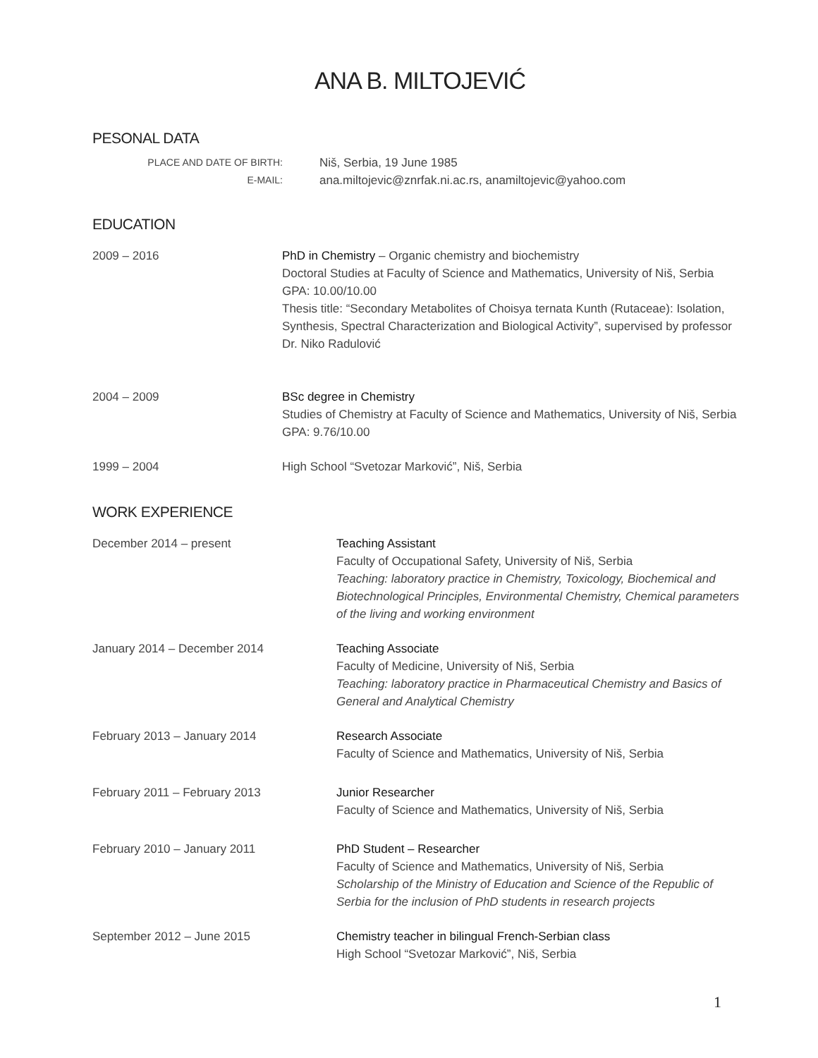ANA B. MILTOJEVIĆ
PESONAL DATA
PLACE AND DATE OF BIRTH:
Niš, Serbia, 19 June 1985
E-MAIL:
ana.miltojevic@znrfak.ni.ac.rs, anamiltojevic@yahoo.com
EDUCATION
2009 – 2016 PhD in Chemistry – Organic chemistry and biochemistry
Doctoral Studies at Faculty of Science and Mathematics, University of Niš, Serbia
GPA: 10.00/10.00
Thesis title: “Secondary Metabolites of Choisya ternata Kunth (Rutaceae): Isolation, Synthesis, Spectral Characterization and Biological Activity”, supervised by professor Dr. Niko Radulović
2004 – 2009 BSc degree in Chemistry
Studies of Chemistry at Faculty of Science and Mathematics, University of Niš, Serbia
GPA: 9.76/10.00
1999 – 2004 High School “Svetozar Marković”, Niš, Serbia
WORK EXPERIENCE
December 2014 – present Teaching Assistant
Faculty of Occupational Safety, University of Niš, Serbia
Teaching: laboratory practice in Chemistry, Toxicology, Biochemical and Biotechnological Principles, Environmental Chemistry, Chemical parameters of the living and working environment
January 2014 – December 2014 Teaching Associate
Faculty of Medicine, University of Niš, Serbia
Teaching: laboratory practice in Pharmaceutical Chemistry and Basics of General and Analytical Chemistry
February 2013 – January 2014 Research Associate
Faculty of Science and Mathematics, University of Niš, Serbia
February 2011 – February 2013 Junior Researcher
Faculty of Science and Mathematics, University of Niš, Serbia
February 2010 – January 2011 PhD Student – Researcher
Faculty of Science and Mathematics, University of Niš, Serbia
Scholarship of the Ministry of Education and Science of the Republic of Serbia for the inclusion of PhD students in research projects
September 2012 – June 2015 Chemistry teacher in bilingual French-Serbian class
High School “Svetozar Marković”, Niš, Serbia
1